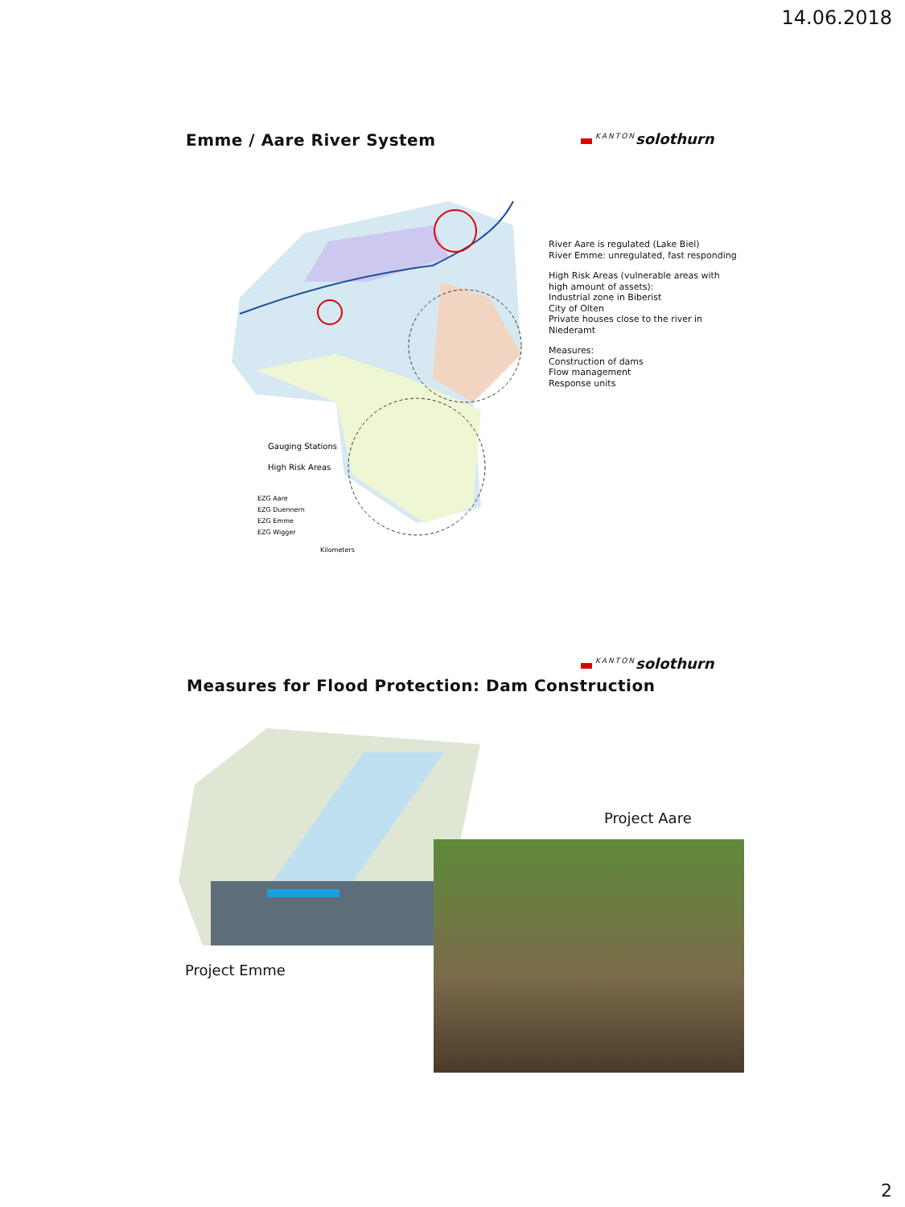14.06.2018
Emme / Aare River System KANTONsolothurn
Gauging Stations
High Risk Areas
EZG Aare
EZG Duennern
EZG Emme
EZG Wigger
Kilometers
River Aare is regulated (Lake Biel)
River Emme: unregulated, fast responding
High Risk Areas (vulnerable areas with
high amount of assets):
Industrial zone in Biberist
City of Olten
Private houses close to the river in
Niederamt
Measures:
Construction of dams
Flow management
Response units
KANTONsolothurn
Measures for Flood Protection: Dam Construction
Project Emme
Project Aare
2